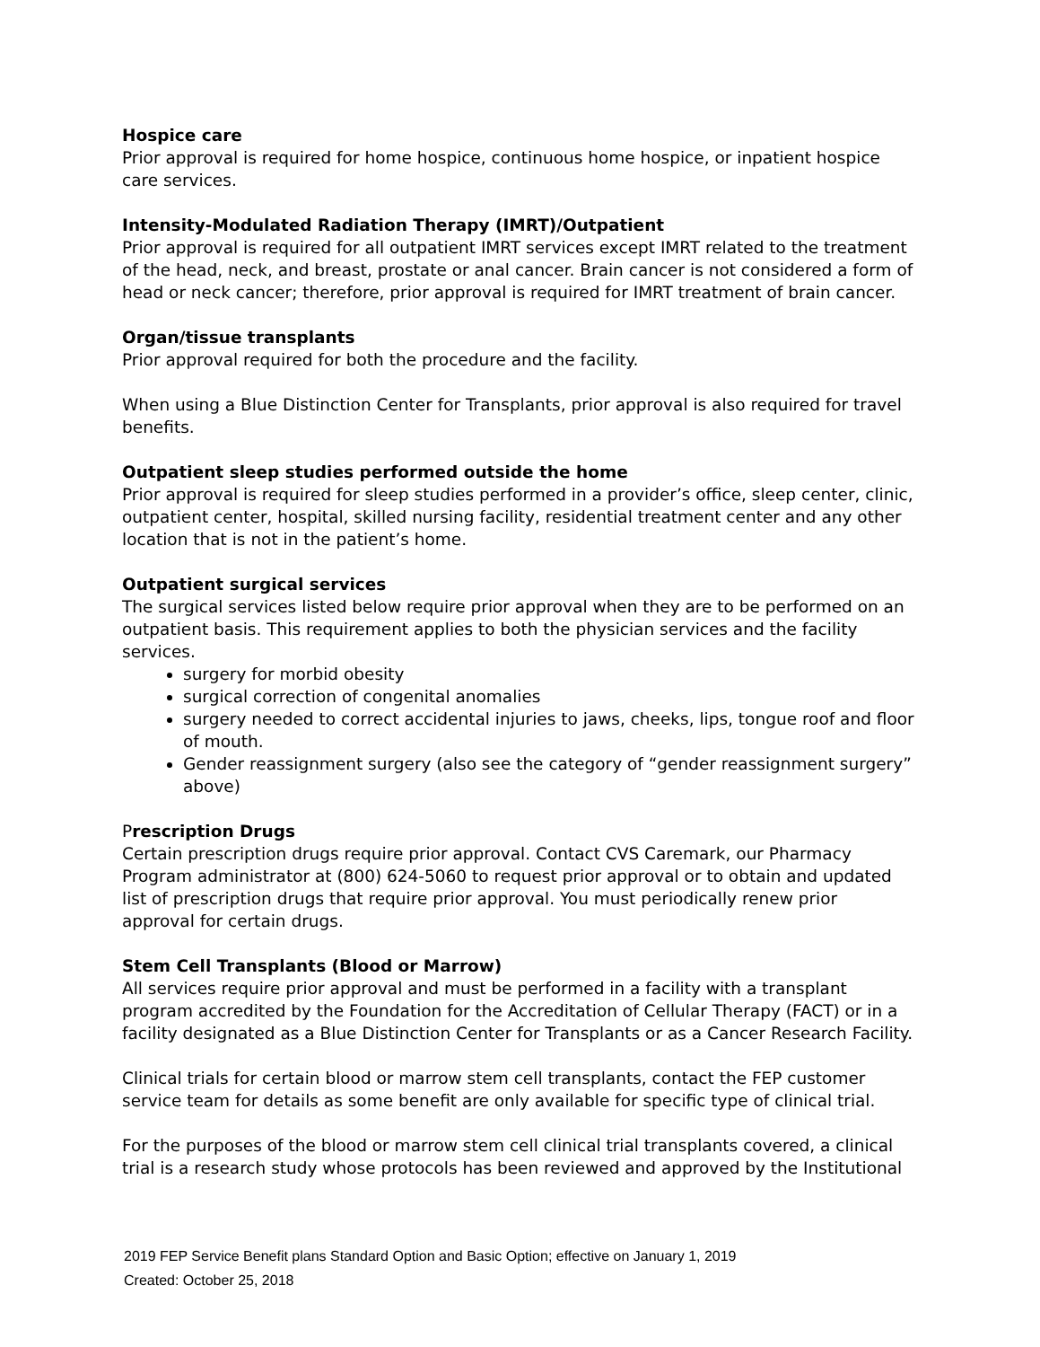Hospice care
Prior approval is required for home hospice, continuous home hospice, or inpatient hospice care services.
Intensity-Modulated Radiation Therapy (IMRT)/Outpatient
Prior approval is required for all outpatient IMRT services except IMRT related to the treatment of the head, neck, and breast, prostate or anal cancer. Brain cancer is not considered a form of head or neck cancer; therefore, prior approval is required for IMRT treatment of brain cancer.
Organ/tissue transplants
Prior approval required for both the procedure and the facility.
When using a Blue Distinction Center for Transplants, prior approval is also required for travel benefits.
Outpatient sleep studies performed outside the home
Prior approval is required for sleep studies performed in a provider’s office, sleep center, clinic, outpatient center, hospital, skilled nursing facility, residential treatment center and any other location that is not in the patient’s home.
Outpatient surgical services
The surgical services listed below require prior approval when they are to be performed on an outpatient basis. This requirement applies to both the physician services and the facility services.
surgery for morbid obesity
surgical correction of congenital anomalies
surgery needed to correct accidental injuries to jaws, cheeks, lips, tongue roof and floor of mouth.
Gender reassignment surgery (also see the category of “gender reassignment surgery” above)
Prescription Drugs
Certain prescription drugs require prior approval. Contact CVS Caremark, our Pharmacy Program administrator at (800) 624-5060 to request prior approval or to obtain and updated list of prescription drugs that require prior approval. You must periodically renew prior approval for certain drugs.
Stem Cell Transplants (Blood or Marrow)
All services require prior approval and must be performed in a facility with a transplant program accredited by the Foundation for the Accreditation of Cellular Therapy (FACT) or in a facility designated as a Blue Distinction Center for Transplants or as a Cancer Research Facility.
Clinical trials for certain blood or marrow stem cell transplants, contact the FEP customer service team for details as some benefit are only available for specific type of clinical trial.
For the purposes of the blood or marrow stem cell clinical trial transplants covered, a clinical trial is a research study whose protocols has been reviewed and approved by the Institutional
2019 FEP Service Benefit plans Standard Option and Basic Option; effective on January 1, 2019
Created: October 25, 2018